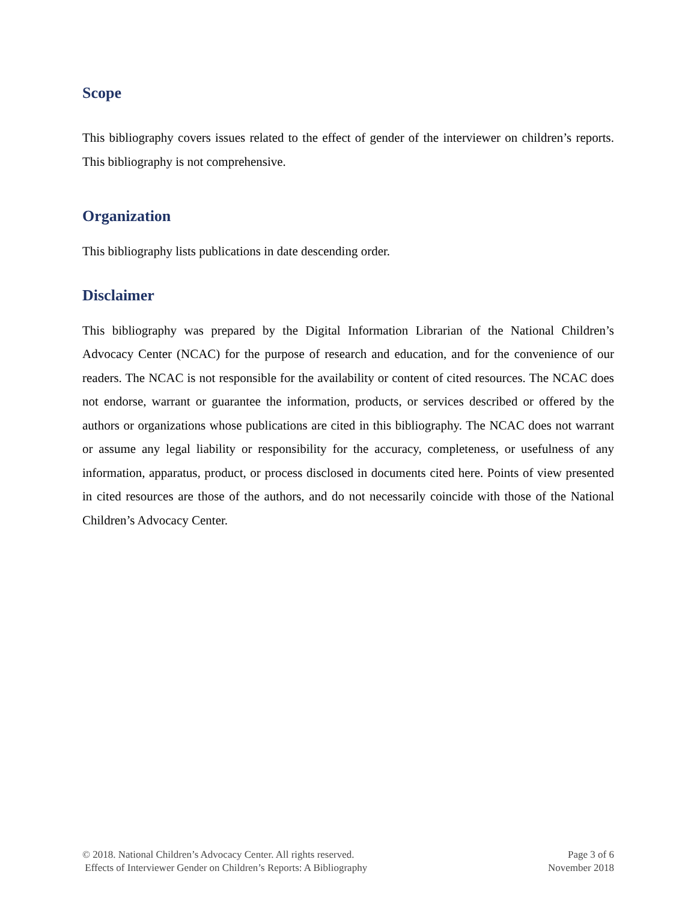Scope
This bibliography covers issues related to the effect of gender of the interviewer on children’s reports. This bibliography is not comprehensive.
Organization
This bibliography lists publications in date descending order.
Disclaimer
This bibliography was prepared by the Digital Information Librarian of the National Children’s Advocacy Center (NCAC) for the purpose of research and education, and for the convenience of our readers. The NCAC is not responsible for the availability or content of cited resources. The NCAC does not endorse, warrant or guarantee the information, products, or services described or offered by the authors or organizations whose publications are cited in this bibliography. The NCAC does not warrant or assume any legal liability or responsibility for the accuracy, completeness, or usefulness of any information, apparatus, product, or process disclosed in documents cited here. Points of view presented in cited resources are those of the authors, and do not necessarily coincide with those of the National Children’s Advocacy Center.
© 2018. National Children’s Advocacy Center. All rights reserved.
Effects of Interviewer Gender on Children’s Reports: A Bibliography
Page 3 of 6
November 2018